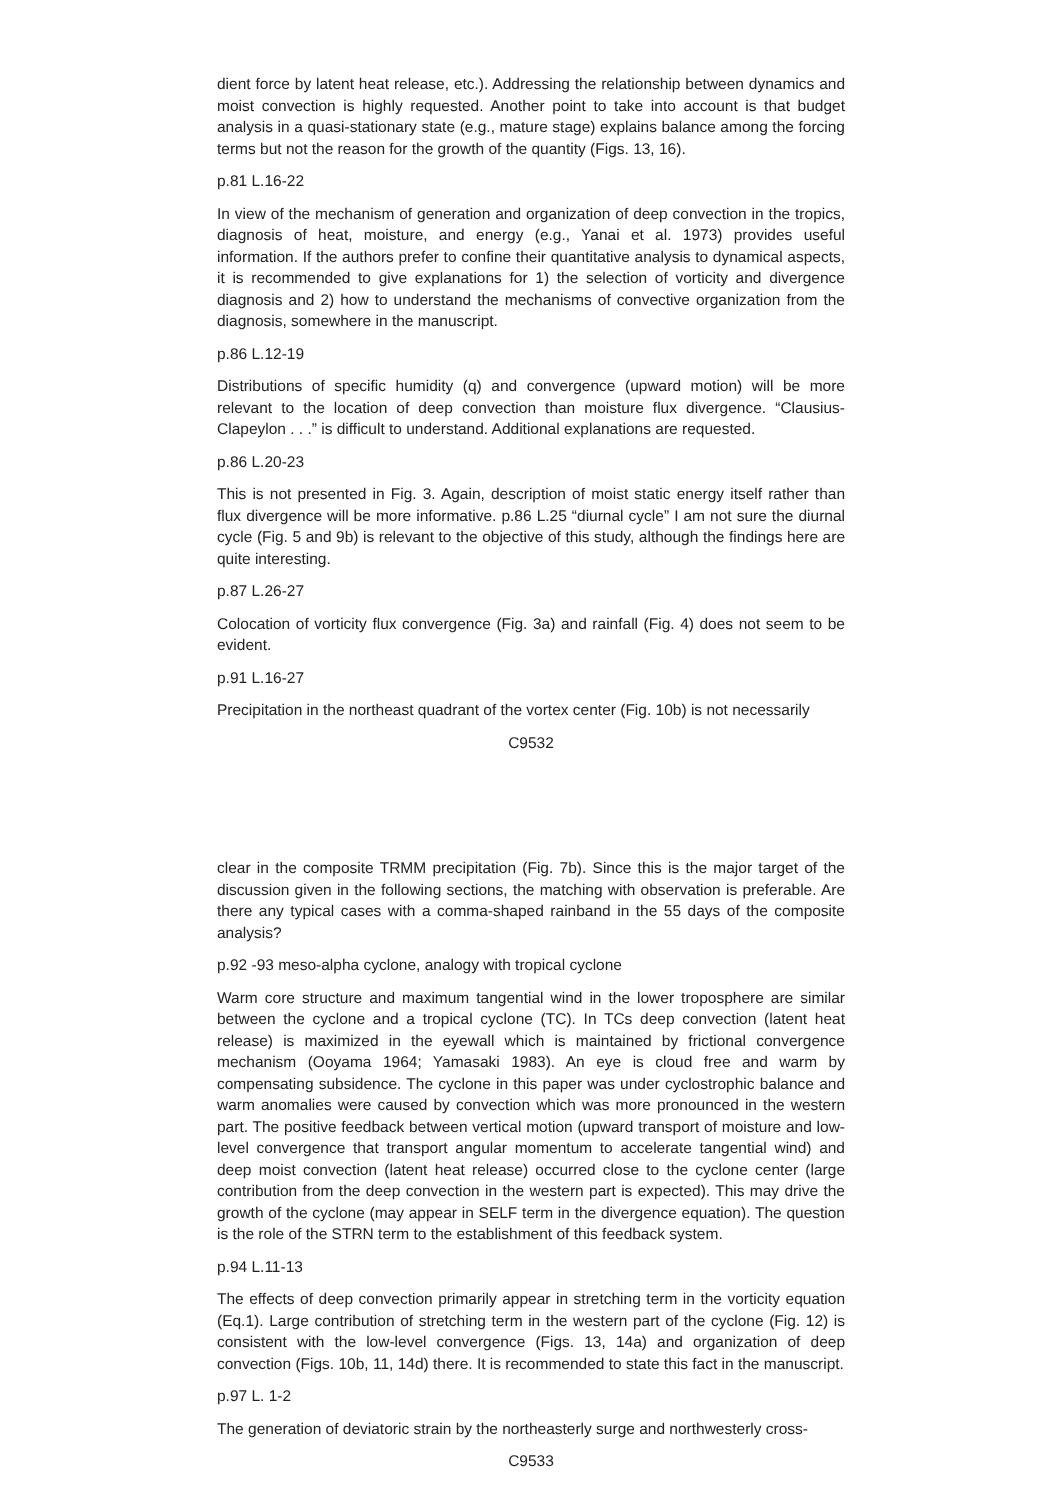dient force by latent heat release, etc.). Addressing the relationship between dynamics and moist convection is highly requested. Another point to take into account is that budget analysis in a quasi-stationary state (e.g., mature stage) explains balance among the forcing terms but not the reason for the growth of the quantity (Figs. 13, 16).
p.81 L.16-22
In view of the mechanism of generation and organization of deep convection in the tropics, diagnosis of heat, moisture, and energy (e.g., Yanai et al. 1973) provides useful information. If the authors prefer to confine their quantitative analysis to dynamical aspects, it is recommended to give explanations for 1) the selection of vorticity and divergence diagnosis and 2) how to understand the mechanisms of convective organization from the diagnosis, somewhere in the manuscript.
p.86 L.12-19
Distributions of specific humidity (q) and convergence (upward motion) will be more relevant to the location of deep convection than moisture flux divergence. “Clausius-Clapeylon . . .” is difficult to understand. Additional explanations are requested.
p.86 L.20-23
This is not presented in Fig. 3. Again, description of moist static energy itself rather than flux divergence will be more informative. p.86 L.25 “diurnal cycle” I am not sure the diurnal cycle (Fig. 5 and 9b) is relevant to the objective of this study, although the findings here are quite interesting.
p.87 L.26-27
Colocation of vorticity flux convergence (Fig. 3a) and rainfall (Fig. 4) does not seem to be evident.
p.91 L.16-27
Precipitation in the northeast quadrant of the vortex center (Fig. 10b) is not necessarily
C9532
clear in the composite TRMM precipitation (Fig. 7b). Since this is the major target of the discussion given in the following sections, the matching with observation is preferable. Are there any typical cases with a comma-shaped rainband in the 55 days of the composite analysis?
p.92 -93 meso-alpha cyclone, analogy with tropical cyclone
Warm core structure and maximum tangential wind in the lower troposphere are similar between the cyclone and a tropical cyclone (TC). In TCs deep convection (latent heat release) is maximized in the eyewall which is maintained by frictional convergence mechanism (Ooyama 1964; Yamasaki 1983). An eye is cloud free and warm by compensating subsidence. The cyclone in this paper was under cyclostrophic balance and warm anomalies were caused by convection which was more pronounced in the western part. The positive feedback between vertical motion (upward transport of moisture and low-level convergence that transport angular momentum to accelerate tangential wind) and deep moist convection (latent heat release) occurred close to the cyclone center (large contribution from the deep convection in the western part is expected). This may drive the growth of the cyclone (may appear in SELF term in the divergence equation). The question is the role of the STRN term to the establishment of this feedback system.
p.94 L.11-13
The effects of deep convection primarily appear in stretching term in the vorticity equation (Eq.1). Large contribution of stretching term in the western part of the cyclone (Fig. 12) is consistent with the low-level convergence (Figs. 13, 14a) and organization of deep convection (Figs. 10b, 11, 14d) there. It is recommended to state this fact in the manuscript.
p.97 L. 1-2
The generation of deviatoric strain by the northeasterly surge and northwesterly cross-
C9533